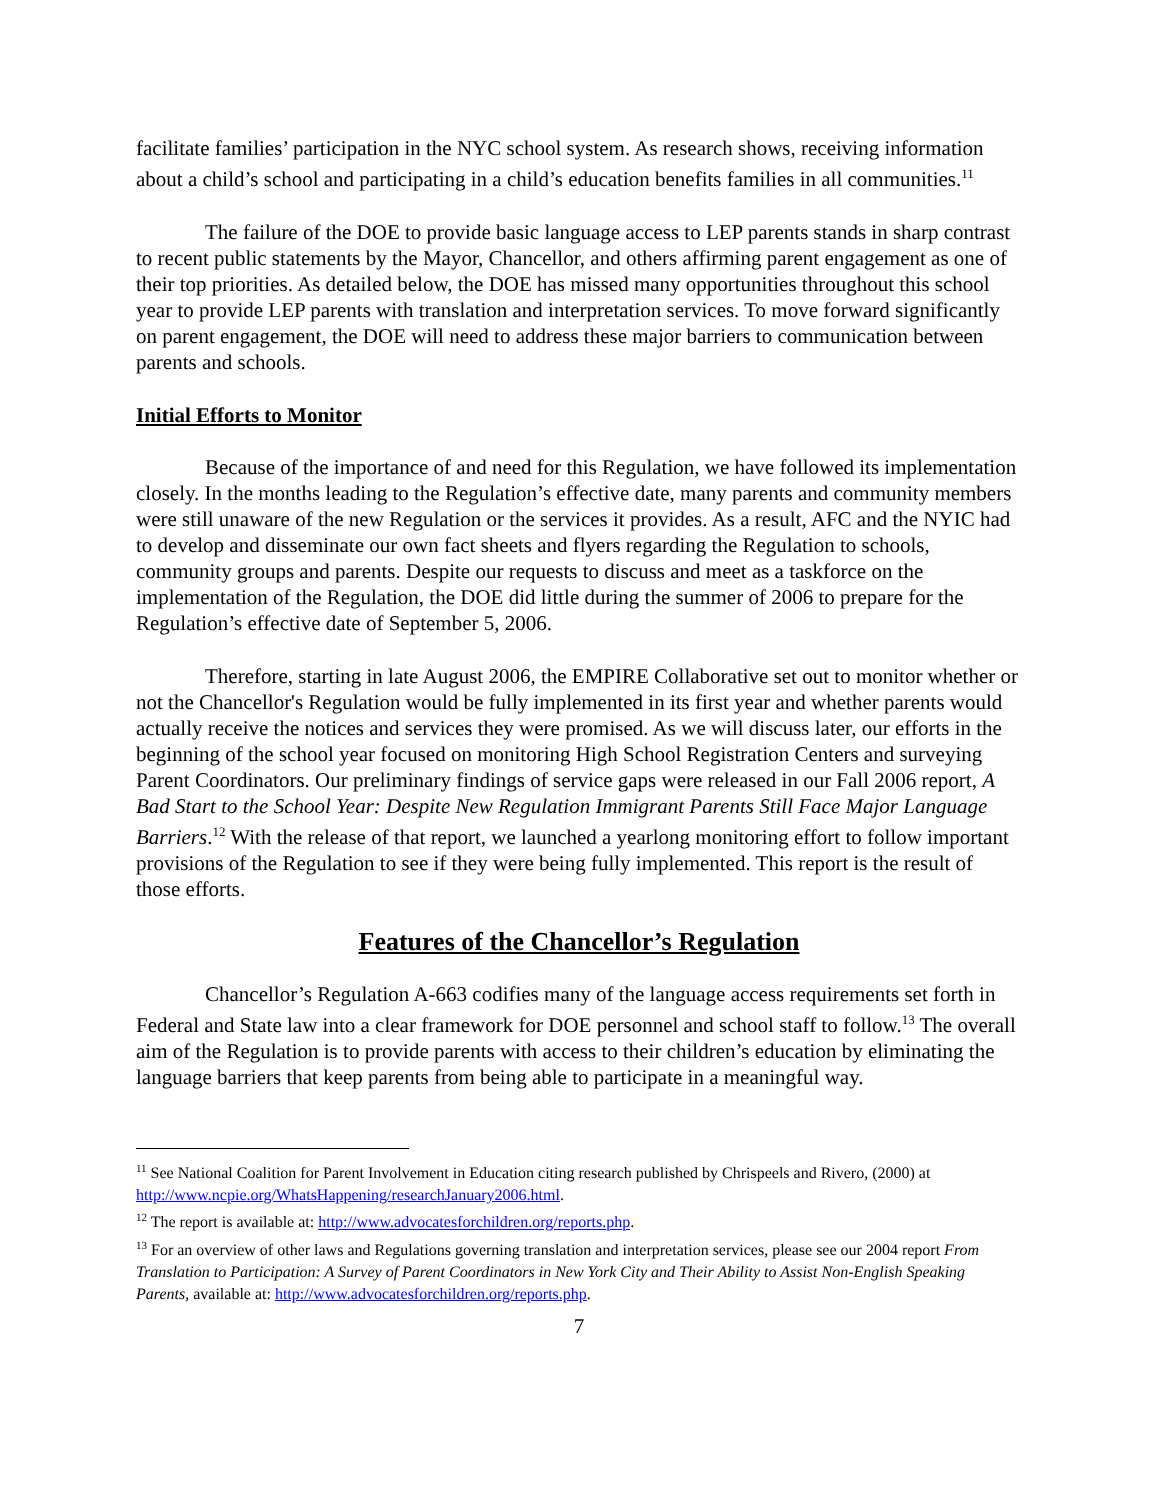facilitate families’ participation in the NYC school system. As research shows, receiving information about a child’s school and participating in a child’s education benefits families in all communities.<sup>11</sup>
The failure of the DOE to provide basic language access to LEP parents stands in sharp contrast to recent public statements by the Mayor, Chancellor, and others affirming parent engagement as one of their top priorities. As detailed below, the DOE has missed many opportunities throughout this school year to provide LEP parents with translation and interpretation services. To move forward significantly on parent engagement, the DOE will need to address these major barriers to communication between parents and schools.
Initial Efforts to Monitor
Because of the importance of and need for this Regulation, we have followed its implementation closely. In the months leading to the Regulation’s effective date, many parents and community members were still unaware of the new Regulation or the services it provides. As a result, AFC and the NYIC had to develop and disseminate our own fact sheets and flyers regarding the Regulation to schools, community groups and parents. Despite our requests to discuss and meet as a taskforce on the implementation of the Regulation, the DOE did little during the summer of 2006 to prepare for the Regulation’s effective date of September 5, 2006.
Therefore, starting in late August 2006, the EMPIRE Collaborative set out to monitor whether or not the Chancellor's Regulation would be fully implemented in its first year and whether parents would actually receive the notices and services they were promised. As we will discuss later, our efforts in the beginning of the school year focused on monitoring High School Registration Centers and surveying Parent Coordinators. Our preliminary findings of service gaps were released in our Fall 2006 report, A Bad Start to the School Year: Despite New Regulation Immigrant Parents Still Face Major Language Barriers.<sup>12</sup> With the release of that report, we launched a yearlong monitoring effort to follow important provisions of the Regulation to see if they were being fully implemented. This report is the result of those efforts.
Features of the Chancellor’s Regulation
Chancellor’s Regulation A-663 codifies many of the language access requirements set forth in Federal and State law into a clear framework for DOE personnel and school staff to follow.<sup>13</sup> The overall aim of the Regulation is to provide parents with access to their children’s education by eliminating the language barriers that keep parents from being able to participate in a meaningful way.
<sup>11</sup> See National Coalition for Parent Involvement in Education citing research published by Chrispeels and Rivero, (2000) at http://www.ncpie.org/WhatsHappening/researchJanuary2006.html.
<sup>12</sup> The report is available at: http://www.advocatesforchildren.org/reports.php.
<sup>13</sup> For an overview of other laws and Regulations governing translation and interpretation services, please see our 2004 report From Translation to Participation: A Survey of Parent Coordinators in New York City and Their Ability to Assist Non-English Speaking Parents, available at: http://www.advocatesforchildren.org/reports.php.
7